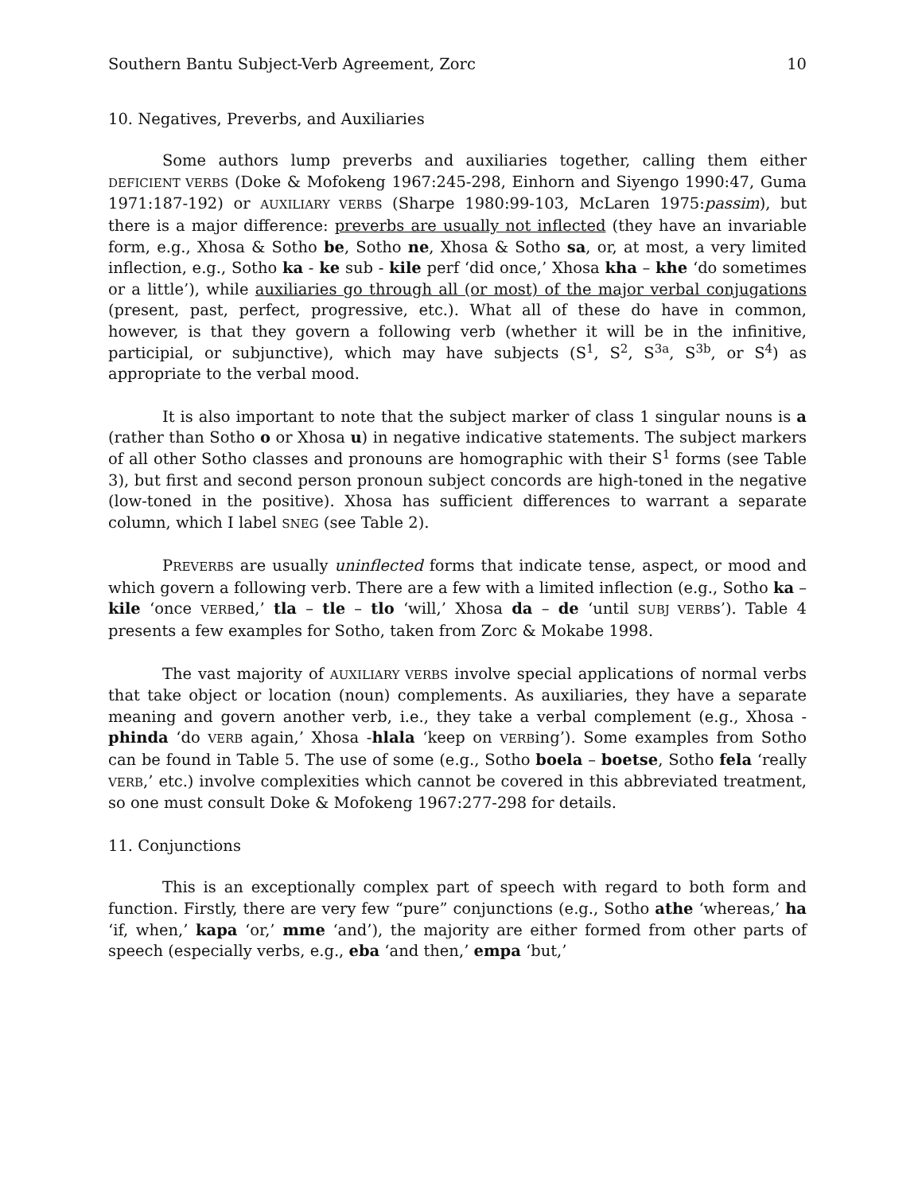Southern Bantu Subject-Verb Agreement, Zorc 10
10. Negatives, Preverbs, and Auxiliaries
Some authors lump preverbs and auxiliaries together, calling them either DEFICIENT VERBS (Doke & Mofokeng 1967:245-298, Einhorn and Siyengo 1990:47, Guma 1971:187-192) or AUXILIARY VERBS (Sharpe 1980:99-103, McLaren 1975:passim), but there is a major difference: preverbs are usually not inflected (they have an invariable form, e.g., Xhosa & Sotho be, Sotho ne, Xhosa & Sotho sa, or, at most, a very limited inflection, e.g., Sotho ka - ke sub - kile perf ‘did once,’ Xhosa kha – khe ‘do sometimes or a little’), while auxiliaries go through all (or most) of the major verbal conjugations (present, past, perfect, progressive, etc.). What all of these do have in common, however, is that they govern a following verb (whether it will be in the infinitive, participial, or subjunctive), which may have subjects (S<sup>1</sup>, S<sup>2</sup>, S<sup>3a</sup>, S<sup>3b</sup>, or S<sup>4</sup>) as appropriate to the verbal mood.
It is also important to note that the subject marker of class 1 singular nouns is a (rather than Sotho o or Xhosa u) in negative indicative statements. The subject markers of all other Sotho classes and pronouns are homographic with their S<sup>1</sup> forms (see Table 3), but first and second person pronoun subject concords are high-toned in the negative (low-toned in the positive). Xhosa has sufficient differences to warrant a separate column, which I label SNEG (see Table 2).
PREVERBS are usually uninflected forms that indicate tense, aspect, or mood and which govern a following verb. There are a few with a limited inflection (e.g., Sotho ka – kile ‘once VERBed,’ tla – tle – tlo ‘will,’ Xhosa da – de ‘until SUBJ VERBs’). Table 4 presents a few examples for Sotho, taken from Zorc & Mokabe 1998.
The vast majority of AUXILIARY VERBS involve special applications of normal verbs that take object or location (noun) complements. As auxiliaries, they have a separate meaning and govern another verb, i.e., they take a verbal complement (e.g., Xhosa -phinda ‘do VERB again,’ Xhosa -hlala ‘keep on VERBing’). Some examples from Sotho can be found in Table 5. The use of some (e.g., Sotho boela – boetse, Sotho fela ‘really VERB,’ etc.) involve complexities which cannot be covered in this abbreviated treatment, so one must consult Doke & Mofokeng 1967:277-298 for details.
11. Conjunctions
This is an exceptionally complex part of speech with regard to both form and function. Firstly, there are very few “pure” conjunctions (e.g., Sotho athe ‘whereas,’ ha ‘if, when,’ kapa ‘or,’ mme ‘and’), the majority are either formed from other parts of speech (especially verbs, e.g., eba ‘and then,’ empa ‘but,’